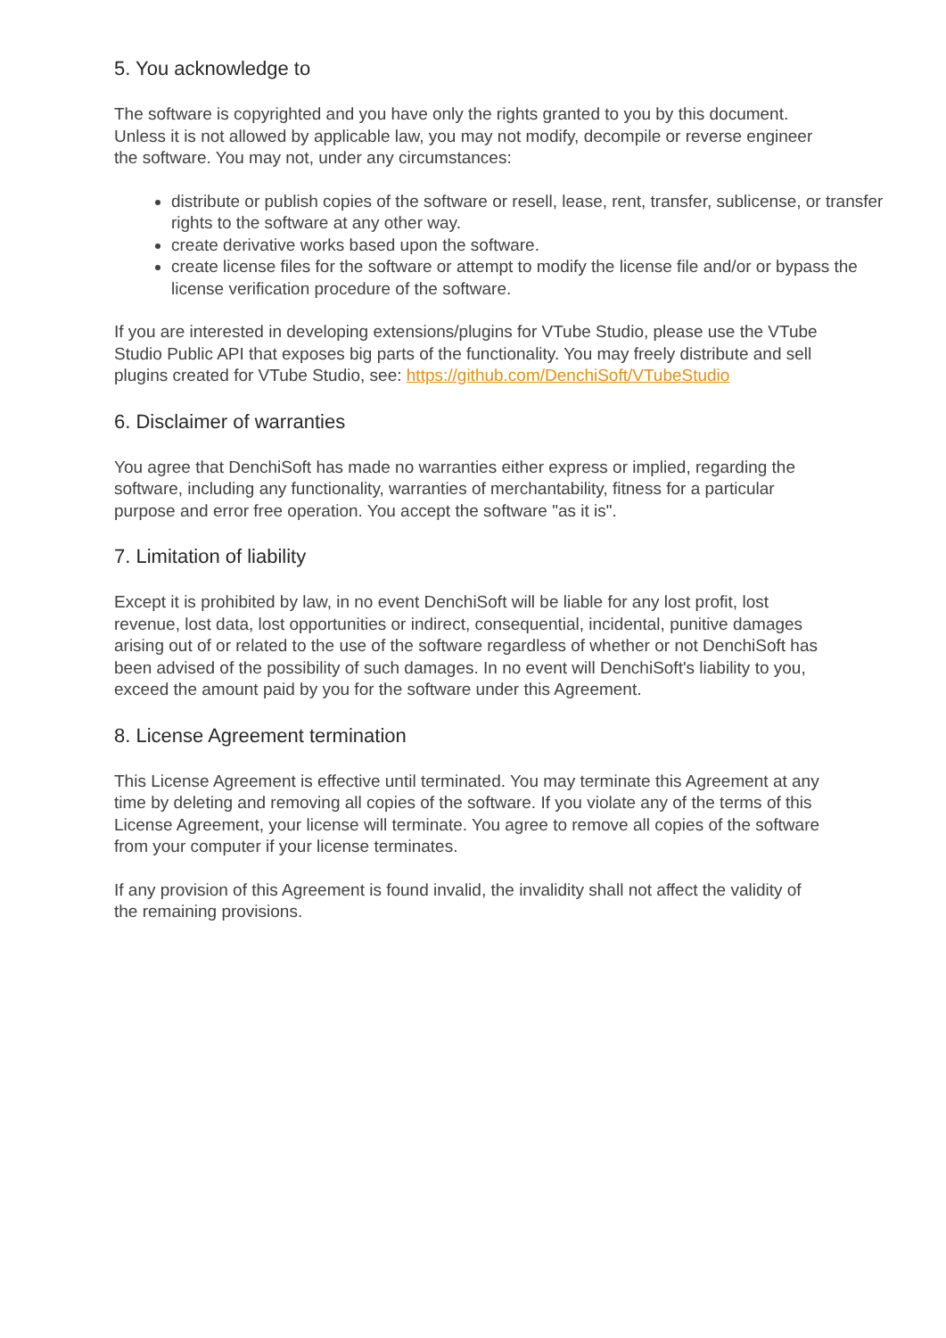5. You acknowledge to
The software is copyrighted and you have only the rights granted to you by this document. Unless it is not allowed by applicable law, you may not modify, decompile or reverse engineer the software. You may not, under any circumstances:
distribute or publish copies of the software or resell, lease, rent, transfer, sublicense, or transfer rights to the software at any other way.
create derivative works based upon the software.
create license files for the software or attempt to modify the license file and/or or bypass the license verification procedure of the software.
If you are interested in developing extensions/plugins for VTube Studio, please use the VTube Studio Public API that exposes big parts of the functionality. You may freely distribute and sell plugins created for VTube Studio, see: https://github.com/DenchiSoft/VTubeStudio
6. Disclaimer of warranties
You agree that DenchiSoft has made no warranties either express or implied, regarding the software, including any functionality, warranties of merchantability, fitness for a particular purpose and error free operation. You accept the software "as it is".
7. Limitation of liability
Except it is prohibited by law, in no event DenchiSoft will be liable for any lost profit, lost revenue, lost data, lost opportunities or indirect, consequential, incidental, punitive damages arising out of or related to the use of the software regardless of whether or not DenchiSoft has been advised of the possibility of such damages. In no event will DenchiSoft's liability to you, exceed the amount paid by you for the software under this Agreement.
8. License Agreement termination
This License Agreement is effective until terminated. You may terminate this Agreement at any time by deleting and removing all copies of the software. If you violate any of the terms of this License Agreement, your license will terminate. You agree to remove all copies of the software from your computer if your license terminates.
If any provision of this Agreement is found invalid, the invalidity shall not affect the validity of the remaining provisions.